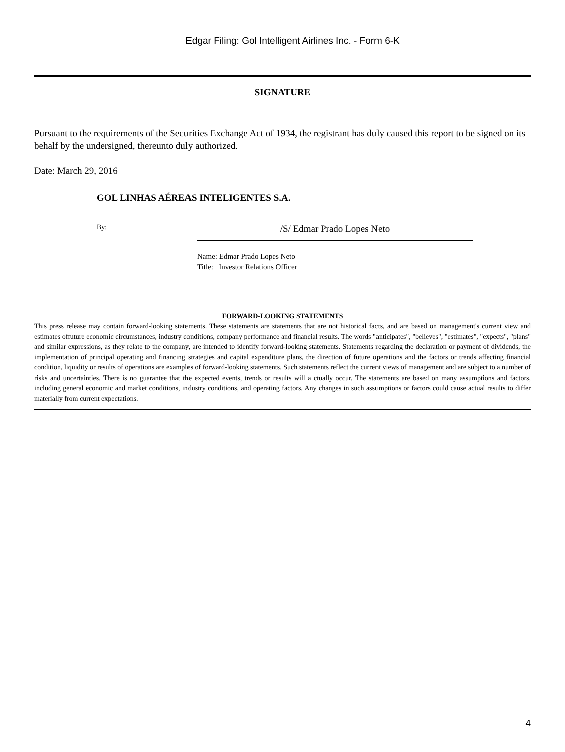Edgar Filing: Gol Intelligent Airlines Inc. - Form 6-K
SIGNATURE
Pursuant to the requirements of the Securities Exchange Act of 1934, the registrant has duly caused this report to be signed on its behalf by the undersigned, thereunto duly authorized.
Date: March 29, 2016
GOL LINHAS AÉREAS INTELIGENTES S.A.
By:
/S/ Edmar Prado Lopes Neto
Name: Edmar Prado Lopes Neto
Title: Investor Relations Officer
FORWARD-LOOKING STATEMENTS
This press release may contain forward-looking statements. These statements are statements that are not historical facts, and are based on management's current view and estimates offuture economic circumstances, industry conditions, company performance and financial results. The words "anticipates", "believes", "estimates", "expects", "plans" and similar expressions, as they relate to the company, are intended to identify forward-looking statements. Statements regarding the declaration or payment of dividends, the implementation of principal operating and financing strategies and capital expenditure plans, the direction of future operations and the factors or trends affecting financial condition, liquidity or results of operations are examples of forward-looking statements. Such statements reflect the current views of management and are subject to a number of risks and uncertainties. There is no guarantee that the expected events, trends or results will a ctually occur. The statements are based on many assumptions and factors, including general economic and market conditions, industry conditions, and operating factors. Any changes in such assumptions or factors could cause actual results to differ materially from current expectations.
4